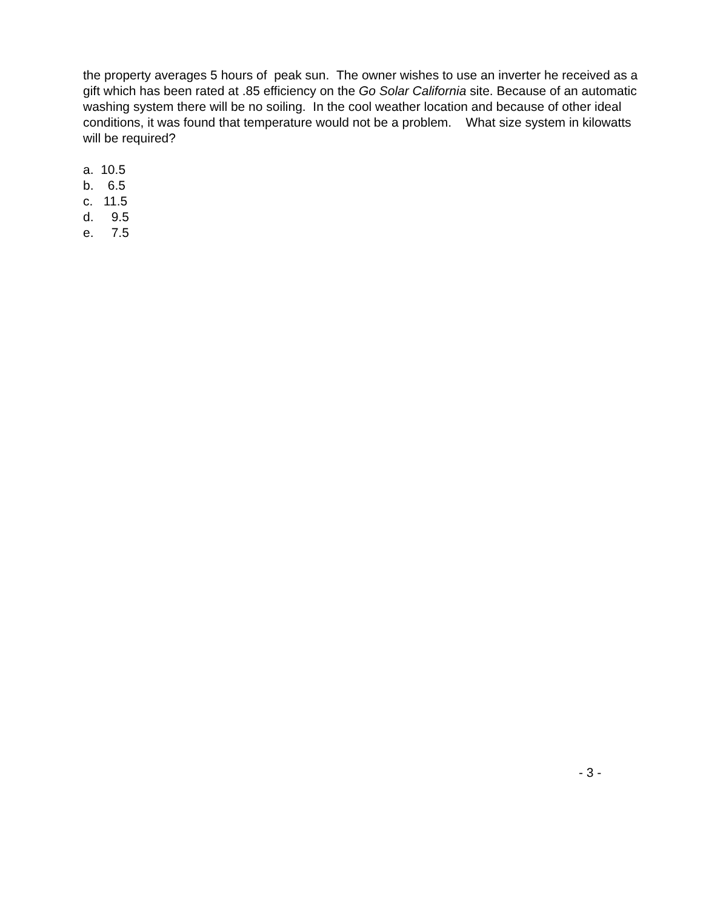the property averages 5 hours of peak sun. The owner wishes to use an inverter he received as a gift which has been rated at .85 efficiency on the Go Solar California site. Because of an automatic washing system there will be no soiling. In the cool weather location and because of other ideal conditions, it was found that temperature would not be a problem. What size system in kilowatts will be required?
a. 10.5
b. 6.5
c. 11.5
d. 9.5
e. 7.5
- 3 -